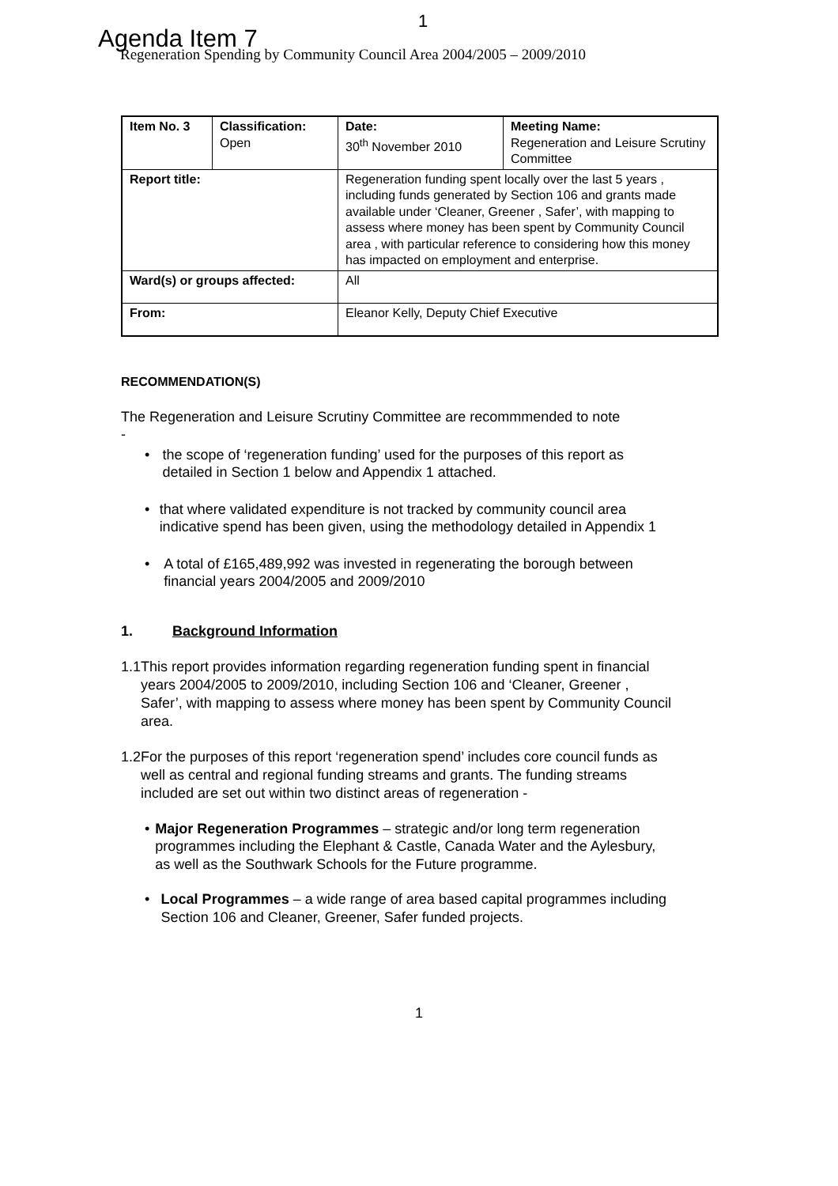1
Agenda Item 7
Regeneration Spending by Community Council Area 2004/2005 – 2009/2010
| Item No. 3 | Classification: Open | Date: 30<sup>th</sup> November 2010 | Meeting Name: Regeneration and Leisure Scrutiny Committee |
| Report title: | | Regeneration funding spent locally over the last 5 years , including funds generated by Section 106 and grants made available under ‘Cleaner, Greener , Safer’, with mapping to assess where money has been spent by Community Council area , with particular reference to considering how this money has impacted on employment and enterprise. | |
| Ward(s) or groups affected: | | All | |
| From: | | Eleanor Kelly, Deputy Chief Executive | |
RECOMMENDATION(S)
The Regeneration and Leisure Scrutiny Committee are recommmended to note
-
• the scope of ‘regeneration funding’ used for the purposes of this report as detailed in Section 1 below and Appendix 1 attached.
• that where validated expenditure is not tracked by community council area indicative spend has been given, using the methodology detailed in Appendix 1
• A total of £165,489,992 was invested in regenerating the borough between financial years 2004/2005 and 2009/2010
1. Background Information
1.1 This report provides information regarding regeneration funding spent in financial years 2004/2005 to 2009/2010, including Section 106 and ‘Cleaner, Greener , Safer’, with mapping to assess where money has been spent by Community Council area.
1.2 For the purposes of this report ‘regeneration spend’ includes core council funds as well as central and regional funding streams and grants. The funding streams included are set out within two distinct areas of regeneration -
• Major Regeneration Programmes – strategic and/or long term regeneration programmes including the Elephant & Castle, Canada Water and the Aylesbury, as well as the Southwark Schools for the Future programme.
• Local Programmes – a wide range of area based capital programmes including Section 106 and Cleaner, Greener, Safer funded projects.
1